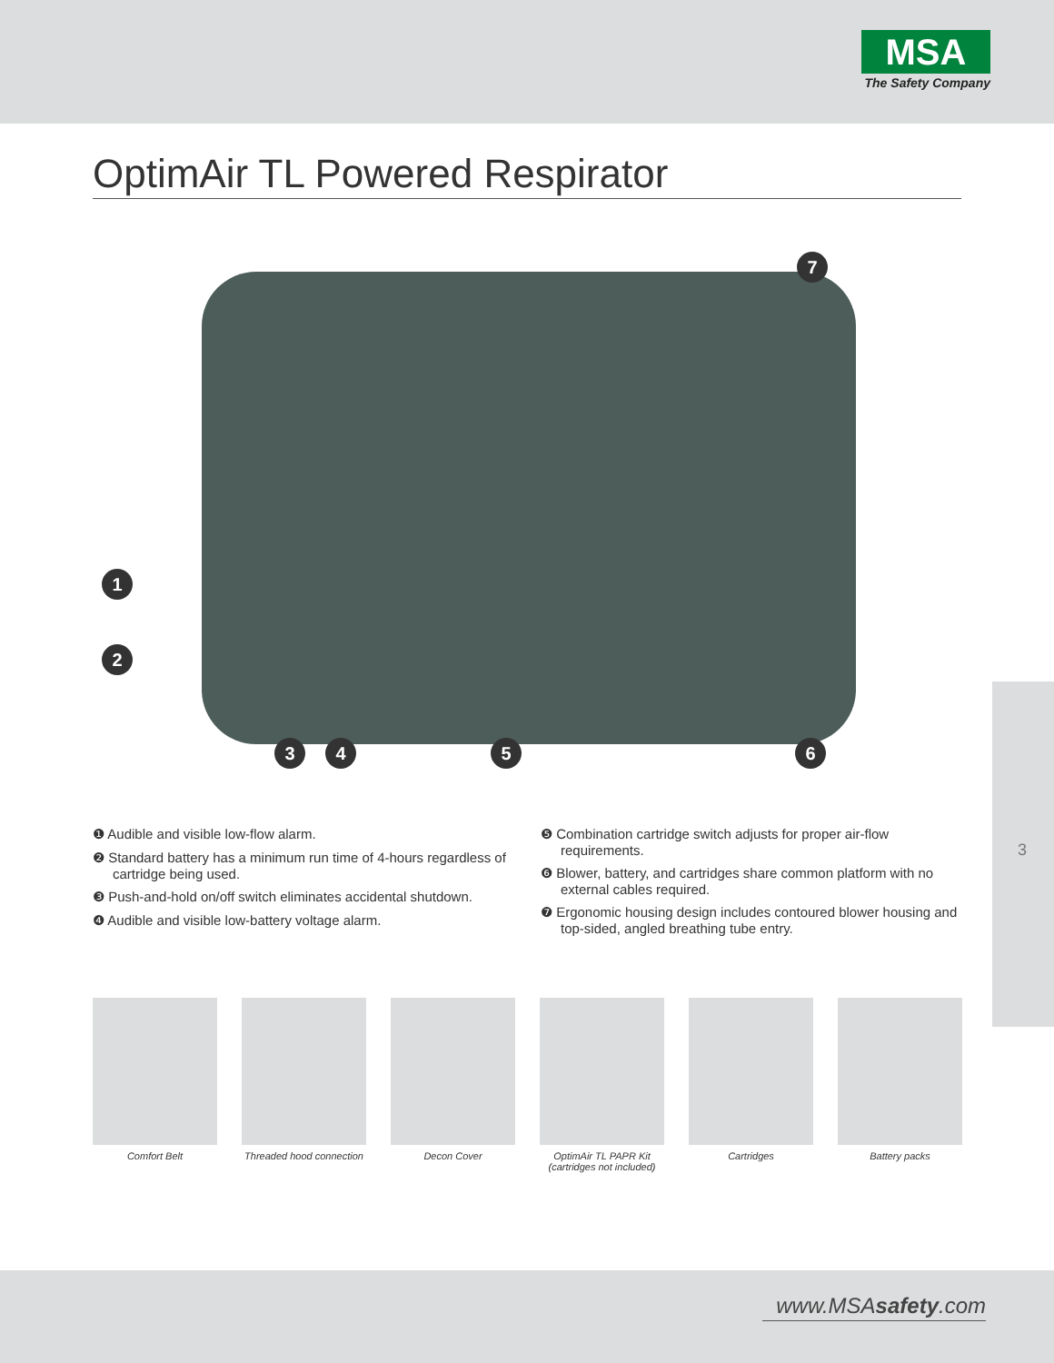MSA
The Safety Company
OptimAir TL Powered Respirator
7
1
2
3 4 5 6
❶ Audible and visible low-flow alarm.
❷ Standard battery has a minimum run time of 4-hours regardless of cartridge being used.
❸ Push-and-hold on/off switch eliminates accidental shutdown.
❹ Audible and visible low-battery voltage alarm.
❺ Combination cartridge switch adjusts for proper air-flow requirements.
❻ Blower, battery, and cartridges share common platform with no external cables required.
❼ Ergonomic housing design includes contoured blower housing and top-sided, angled breathing tube entry.
3
Comfort Belt Threaded hood connection
Decon Cover OptimAir TL PAPR Kit (cartridges not included)
Cartridges Battery packs
www.MSAsafety.com